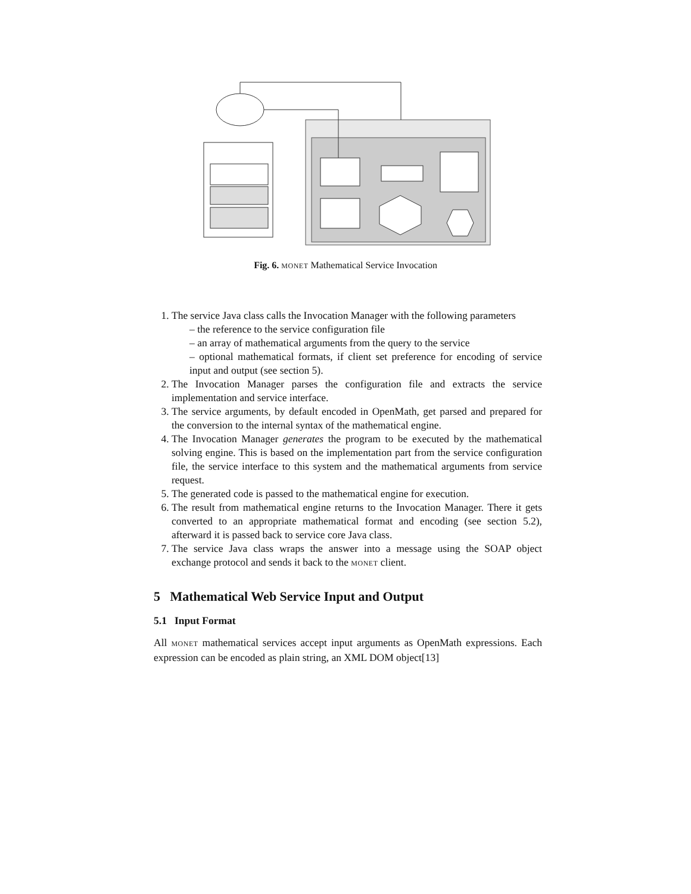response (SOAP message) requiest (SOAP message) Client / Broker MONET Mathematical Web Server
Fig. 6. MONET Mathematical Service Invocation
1. The service Java class calls the Invocation Manager with the following parameters
– the reference to the service configuration file
– an array of mathematical arguments from the query to the service
– optional mathematical formats, if client set preference for encoding of service input and output (see section 5).
2. The Invocation Manager parses the configuration file and extracts the service implementation and service interface.
3. The service arguments, by default encoded in OpenMath, get parsed and prepared for the conversion to the internal syntax of the mathematical engine.
4. The Invocation Manager generates the program to be executed by the mathematical solving engine. This is based on the implementation part from the service configuration file, the service interface to this system and the mathematical arguments from service request.
5. The generated code is passed to the mathematical engine for execution.
6. The result from mathematical engine returns to the Invocation Manager. There it gets converted to an appropriate mathematical format and encoding (see section 5.2), afterward it is passed back to service core Java class.
7. The service Java class wraps the answer into a message using the SOAP object exchange protocol and sends it back to the MONET client.
5 Mathematical Web Service Input and Output
5.1 Input Format
All MONET mathematical services accept input arguments as OpenMath expressions. Each expression can be encoded as plain string, an XML DOM object[13]